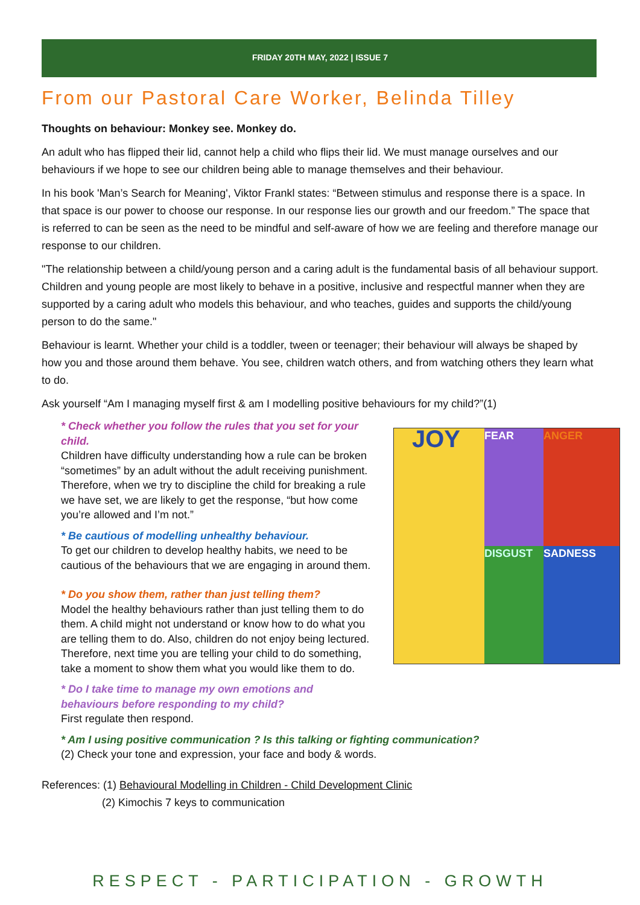FRIDAY 20TH MAY, 2022 | ISSUE 7
From our Pastoral Care Worker, Belinda Tilley
Thoughts on behaviour: Monkey see. Monkey do.
An adult who has flipped their lid, cannot help a child who flips their lid. We must manage ourselves and our behaviours if we hope to see our children being able to manage themselves and their behaviour.
In his book 'Man’s Search for Meaning', Viktor Frankl states: “Between stimulus and response there is a space. In that space is our power to choose our response. In our response lies our growth and our freedom.” The space that is referred to can be seen as the need to be mindful and self-aware of how we are feeling and therefore manage our response to our children.
"The relationship between a child/young person and a caring adult is the fundamental basis of all behaviour support. Children and young people are most likely to behave in a positive, inclusive and respectful manner when they are supported by a caring adult who models this behaviour, and who teaches, guides and supports the child/young person to do the same."
Behaviour is learnt. Whether your child is a toddler, tween or teenager; their behaviour will always be shaped by how you and those around them behave. You see, children watch others, and from watching others they learn what to do.
Ask yourself “Am I managing myself first & am I modelling positive behaviours for my child?”(1)
JOY
FEAR
ANGER
DISGUST
SADNESS
* Check whether you follow the rules that you set for your child.
Children have difficulty understanding how a rule can be broken “sometimes” by an adult without the adult receiving punishment. Therefore, when we try to discipline the child for breaking a rule we have set, we are likely to get the response, “but how come you’re allowed and I’m not.”
* Be cautious of modelling unhealthy behaviour.
To get our children to develop healthy habits, we need to be cautious of the behaviours that we are engaging in around them.
* Do you show them, rather than just telling them?
Model the healthy behaviours rather than just telling them to do them. A child might not understand or know how to do what you are telling them to do. Also, children do not enjoy being lectured. Therefore, next time you are telling your child to do something, take a moment to show them what you would like them to do.
* Do I take time to manage my own emotions and
behaviours before responding to my child?
First regulate then respond.
* Am I using positive communication ? Is this talking or fighting communication?
(2) Check your tone and expression, your face and body & words.
References: (1) Behavioural Modelling in Children - Child Development Clinic
(2) Kimochis 7 keys to communication
RESPECT - PARTICIPATION - GROWTH